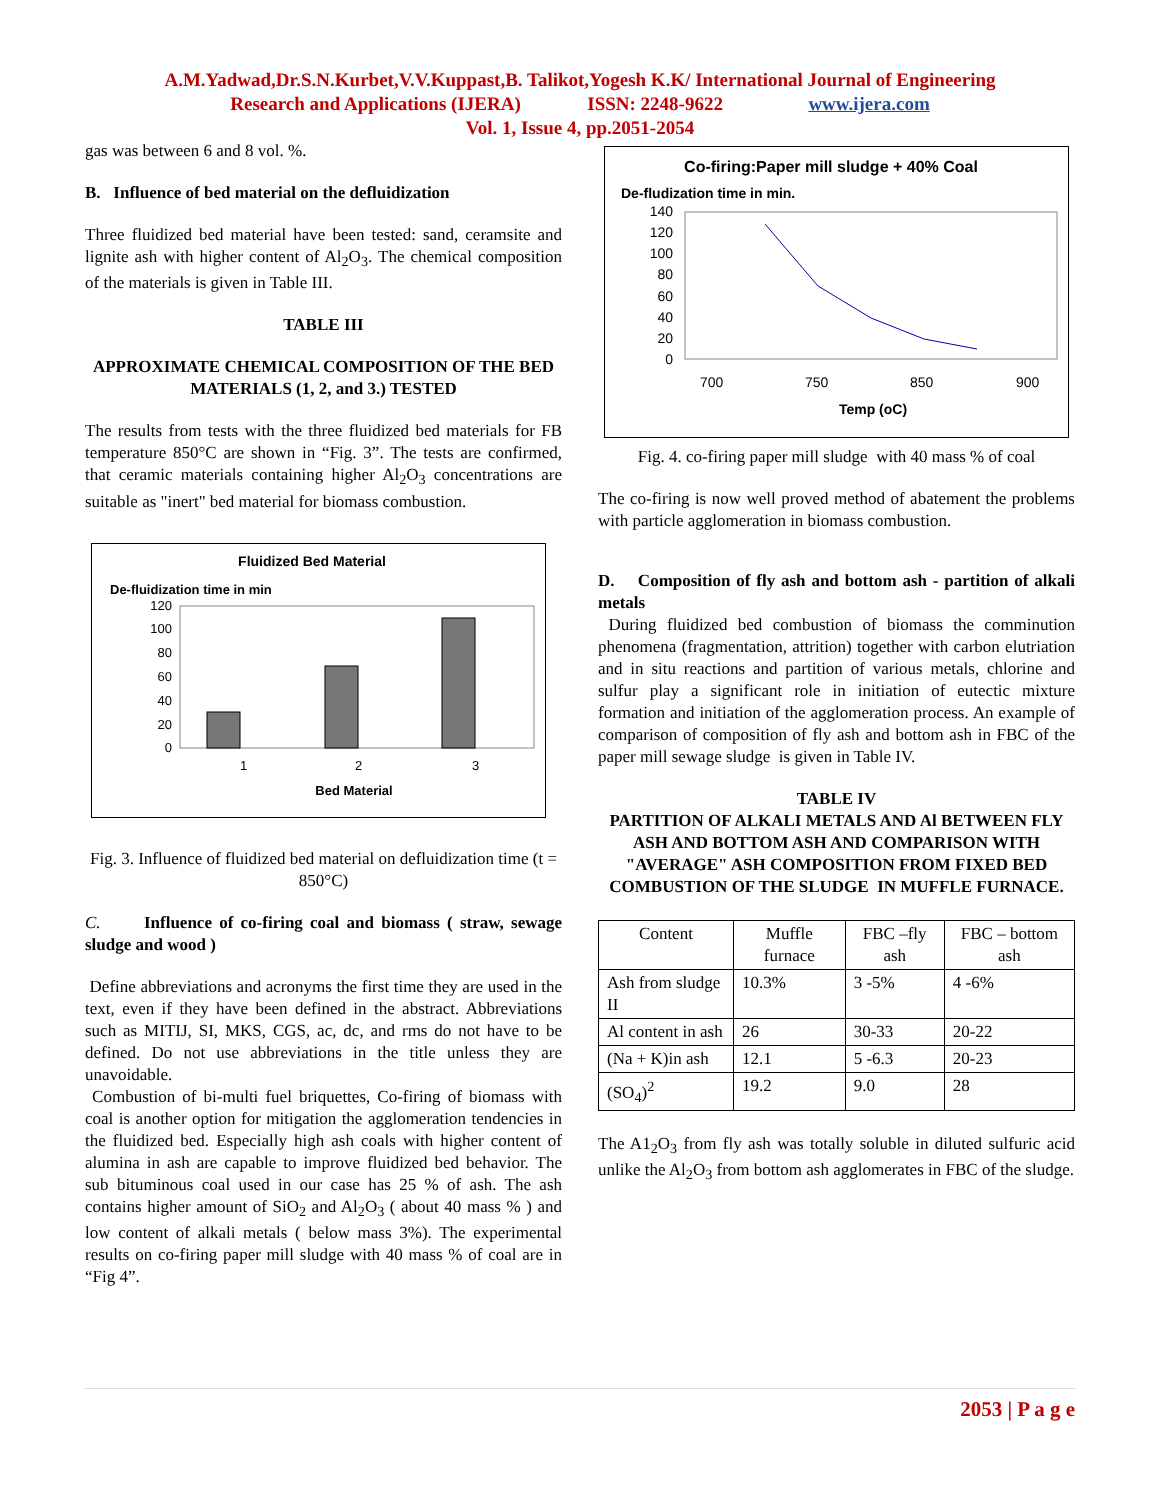A.M.Yadwad,Dr.S.N.Kurbet,V.V.Kuppast,B. Talikot,Yogesh K.K/ International Journal of Engineering
Research and Applications (IJERA) ISSN: 2248-9622 www.ijera.com
Vol. 1, Issue 4, pp.2051-2054
gas was between 6 and 8 vol. %.
B. Influence of bed material on the defluidization
Three fluidized bed material have been tested: sand, ceramsite and lignite ash with higher content of Al<sub>2</sub>O<sub>3</sub>. The chemical composition of the materials is given in Table III.
TABLE III
APPROXIMATE CHEMICAL COMPOSITION OF THE BED MATERIALS (1, 2, and 3.) TESTED
The results from tests with the three fluidized bed materials for FB temperature 850°C are shown in “Fig. 3”. The tests are confirmed, that ceramic materials containing higher Al<sub>2</sub>O<sub>3</sub> concentrations are suitable as "inert" bed material for biomass combustion.
Fluidized Bed Material
De-fluidization time in min
120
100
80
60
40
20
0
1
2
3
Bed Material
Fig. 3. Influence of fluidized bed material on defluidization time (t = 850°C)
C. Influence of co-firing coal and biomass ( straw, sewage sludge and wood )
Define abbreviations and acronyms the first time they are used in the text, even if they have been defined in the abstract. Abbreviations such as MITIJ, SI, MKS, CGS, ac, dc, and rms do not have to be defined. Do not use abbreviations in the title unless they are unavoidable.
Combustion of bi-multi fuel briquettes, Co-firing of biomass with coal is another option for mitigation the agglomeration tendencies in the fluidized bed. Especially high ash coals with higher content of alumina in ash are capable to improve fluidized bed behavior. The sub bituminous coal used in our case has 25 % of ash. The ash contains higher amount of SiO<sub>2</sub> and Al<sub>2</sub>O<sub>3</sub> ( about 40 mass % ) and low content of alkali metals ( below mass 3%). The experimental results on co-firing paper mill sludge with 40 mass % of coal are in “Fig 4”.
Co-firing:Paper mill sludge + 40% Coal
De-fludization time in min.
140
120
100
80
60
40
20
0
700
750
850
900
Temp (oC)
Fig. 4. co-firing paper mill sludge with 40 mass % of coal
The co-firing is now well proved method of abatement the problems with particle agglomeration in biomass combustion.
D. Composition of fly ash and bottom ash - partition of alkali metals
During fluidized bed combustion of biomass the comminution phenomena (fragmentation, attrition) together with carbon elutriation and in situ reactions and partition of various metals, chlorine and sulfur play a significant role in initiation of eutectic mixture formation and initiation of the agglomeration process. An example of comparison of composition of fly ash and bottom ash in FBC of the paper mill sewage sludge is given in Table IV.
TABLE IV
PARTITION OF ALKALI METALS AND Al BETWEEN FLY ASH AND BOTTOM ASH AND COMPARISON WITH "AVERAGE" ASH COMPOSITION FROM FIXED BED COMBUSTION OF THE SLUDGE IN MUFFLE FURNACE.
| Content | Muffle furnace | FBC –fly ash | FBC – bottom ash |
| Ash from sludge II | 10.3% | 3 -5% | 4 -6% |
| Al content in ash | 26 | 30-33 | 20-22 |
| (Na + K)in ash | 12.1 | 5 -6.3 | 20-23 |
| (SO<sub>4</sub>)<sup>2</sup> | 19.2 | 9.0 | 28 |
The A1<sub>2</sub>O<sub>3</sub> from fly ash was totally soluble in diluted sulfuric acid unlike the Al<sub>2</sub>O<sub>3</sub> from bottom ash agglomerates in FBC of the sludge.
2053 | P a g e